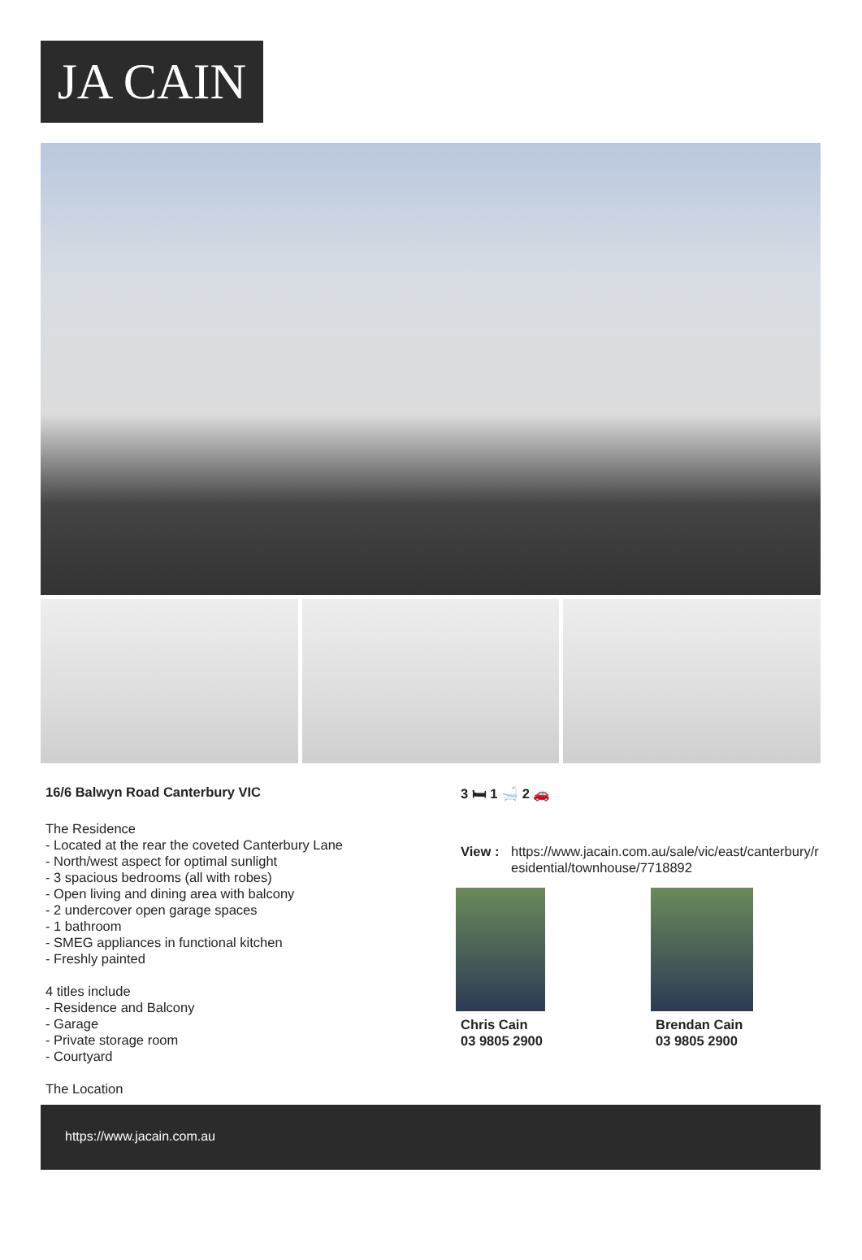JA CAIN
16/6 Balwyn Road Canterbury VIC
The Residence
- Located at the rear the coveted Canterbury Lane
- North/west aspect for optimal sunlight
- 3 spacious bedrooms (all with robes)
- Open living and dining area with balcony
- 2 undercover open garage spaces
- 1 bathroom
- SMEG appliances in functional kitchen
- Freshly painted
4 titles include
- Residence and Balcony
- Garage
- Private storage room
- Courtyard
The Location
3 🛏 1 🛁 2 🚗
View : https://www.jacain.com.au/sale/vic/east/canterbury/residential/townhouse/7718892
Chris Cain
03 9805 2900
Brendan Cain
03 9805 2900
https://www.jacain.com.au